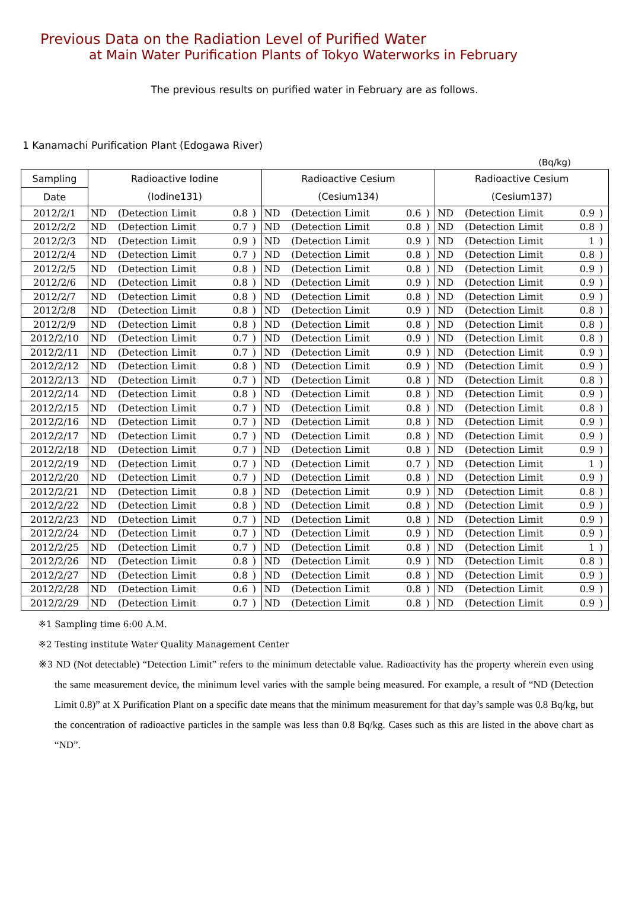Previous Data on the Radiation Level of Purified Water
at Main Water Purification Plants of Tokyo Waterworks in February
The previous results on purified water in February are as follows.
1 Kanamachi Purification Plant (Edogawa River)
(Bq/kg)
| Sampling | Radioactive Iodine | | | | Radioactive Cesium | | | | Radioactive Cesium | | | |
| --- | --- | --- | --- | --- | --- | --- | --- | --- | --- | --- | --- | --- |
| Date | (Iodine131) | | | | (Cesium134) | | | | (Cesium137) | | | |
| 2012/2/1 | ND | (Detection Limit | 0.8 | ) | ND | (Detection Limit | 0.6 | ) | ND | (Detection Limit | 0.9 | ) |
| 2012/2/2 | ND | (Detection Limit | 0.7 | ) | ND | (Detection Limit | 0.8 | ) | ND | (Detection Limit | 0.8 | ) |
| 2012/2/3 | ND | (Detection Limit | 0.9 | ) | ND | (Detection Limit | 0.9 | ) | ND | (Detection Limit | 1 | ) |
| 2012/2/4 | ND | (Detection Limit | 0.7 | ) | ND | (Detection Limit | 0.8 | ) | ND | (Detection Limit | 0.8 | ) |
| 2012/2/5 | ND | (Detection Limit | 0.8 | ) | ND | (Detection Limit | 0.8 | ) | ND | (Detection Limit | 0.9 | ) |
| 2012/2/6 | ND | (Detection Limit | 0.8 | ) | ND | (Detection Limit | 0.9 | ) | ND | (Detection Limit | 0.9 | ) |
| 2012/2/7 | ND | (Detection Limit | 0.8 | ) | ND | (Detection Limit | 0.8 | ) | ND | (Detection Limit | 0.9 | ) |
| 2012/2/8 | ND | (Detection Limit | 0.8 | ) | ND | (Detection Limit | 0.9 | ) | ND | (Detection Limit | 0.8 | ) |
| 2012/2/9 | ND | (Detection Limit | 0.8 | ) | ND | (Detection Limit | 0.8 | ) | ND | (Detection Limit | 0.8 | ) |
| 2012/2/10 | ND | (Detection Limit | 0.7 | ) | ND | (Detection Limit | 0.9 | ) | ND | (Detection Limit | 0.8 | ) |
| 2012/2/11 | ND | (Detection Limit | 0.7 | ) | ND | (Detection Limit | 0.9 | ) | ND | (Detection Limit | 0.9 | ) |
| 2012/2/12 | ND | (Detection Limit | 0.8 | ) | ND | (Detection Limit | 0.9 | ) | ND | (Detection Limit | 0.9 | ) |
| 2012/2/13 | ND | (Detection Limit | 0.7 | ) | ND | (Detection Limit | 0.8 | ) | ND | (Detection Limit | 0.8 | ) |
| 2012/2/14 | ND | (Detection Limit | 0.8 | ) | ND | (Detection Limit | 0.8 | ) | ND | (Detection Limit | 0.9 | ) |
| 2012/2/15 | ND | (Detection Limit | 0.7 | ) | ND | (Detection Limit | 0.8 | ) | ND | (Detection Limit | 0.8 | ) |
| 2012/2/16 | ND | (Detection Limit | 0.7 | ) | ND | (Detection Limit | 0.8 | ) | ND | (Detection Limit | 0.9 | ) |
| 2012/2/17 | ND | (Detection Limit | 0.7 | ) | ND | (Detection Limit | 0.8 | ) | ND | (Detection Limit | 0.9 | ) |
| 2012/2/18 | ND | (Detection Limit | 0.7 | ) | ND | (Detection Limit | 0.8 | ) | ND | (Detection Limit | 0.9 | ) |
| 2012/2/19 | ND | (Detection Limit | 0.7 | ) | ND | (Detection Limit | 0.7 | ) | ND | (Detection Limit | 1 | ) |
| 2012/2/20 | ND | (Detection Limit | 0.7 | ) | ND | (Detection Limit | 0.8 | ) | ND | (Detection Limit | 0.9 | ) |
| 2012/2/21 | ND | (Detection Limit | 0.8 | ) | ND | (Detection Limit | 0.9 | ) | ND | (Detection Limit | 0.8 | ) |
| 2012/2/22 | ND | (Detection Limit | 0.8 | ) | ND | (Detection Limit | 0.8 | ) | ND | (Detection Limit | 0.9 | ) |
| 2012/2/23 | ND | (Detection Limit | 0.7 | ) | ND | (Detection Limit | 0.8 | ) | ND | (Detection Limit | 0.9 | ) |
| 2012/2/24 | ND | (Detection Limit | 0.7 | ) | ND | (Detection Limit | 0.9 | ) | ND | (Detection Limit | 0.9 | ) |
| 2012/2/25 | ND | (Detection Limit | 0.7 | ) | ND | (Detection Limit | 0.8 | ) | ND | (Detection Limit | 1 | ) |
| 2012/2/26 | ND | (Detection Limit | 0.8 | ) | ND | (Detection Limit | 0.9 | ) | ND | (Detection Limit | 0.8 | ) |
| 2012/2/27 | ND | (Detection Limit | 0.8 | ) | ND | (Detection Limit | 0.8 | ) | ND | (Detection Limit | 0.9 | ) |
| 2012/2/28 | ND | (Detection Limit | 0.6 | ) | ND | (Detection Limit | 0.8 | ) | ND | (Detection Limit | 0.9 | ) |
| 2012/2/29 | ND | (Detection Limit | 0.7 | ) | ND | (Detection Limit | 0.8 | ) | ND | (Detection Limit | 0.9 | ) |
※1 Sampling time 6:00 A.M.
※2 Testing institute Water Quality Management Center
※3 ND (Not detectable) “Detection Limit” refers to the minimum detectable value. Radioactivity has the property wherein even using the same measurement device, the minimum level varies with the sample being measured. For example, a result of “ND (Detection Limit 0.8)” at X Purification Plant on a specific date means that the minimum measurement for that day’s sample was 0.8 Bq/kg, but the concentration of radioactive particles in the sample was less than 0.8 Bq/kg. Cases such as this are listed in the above chart as “ND”.